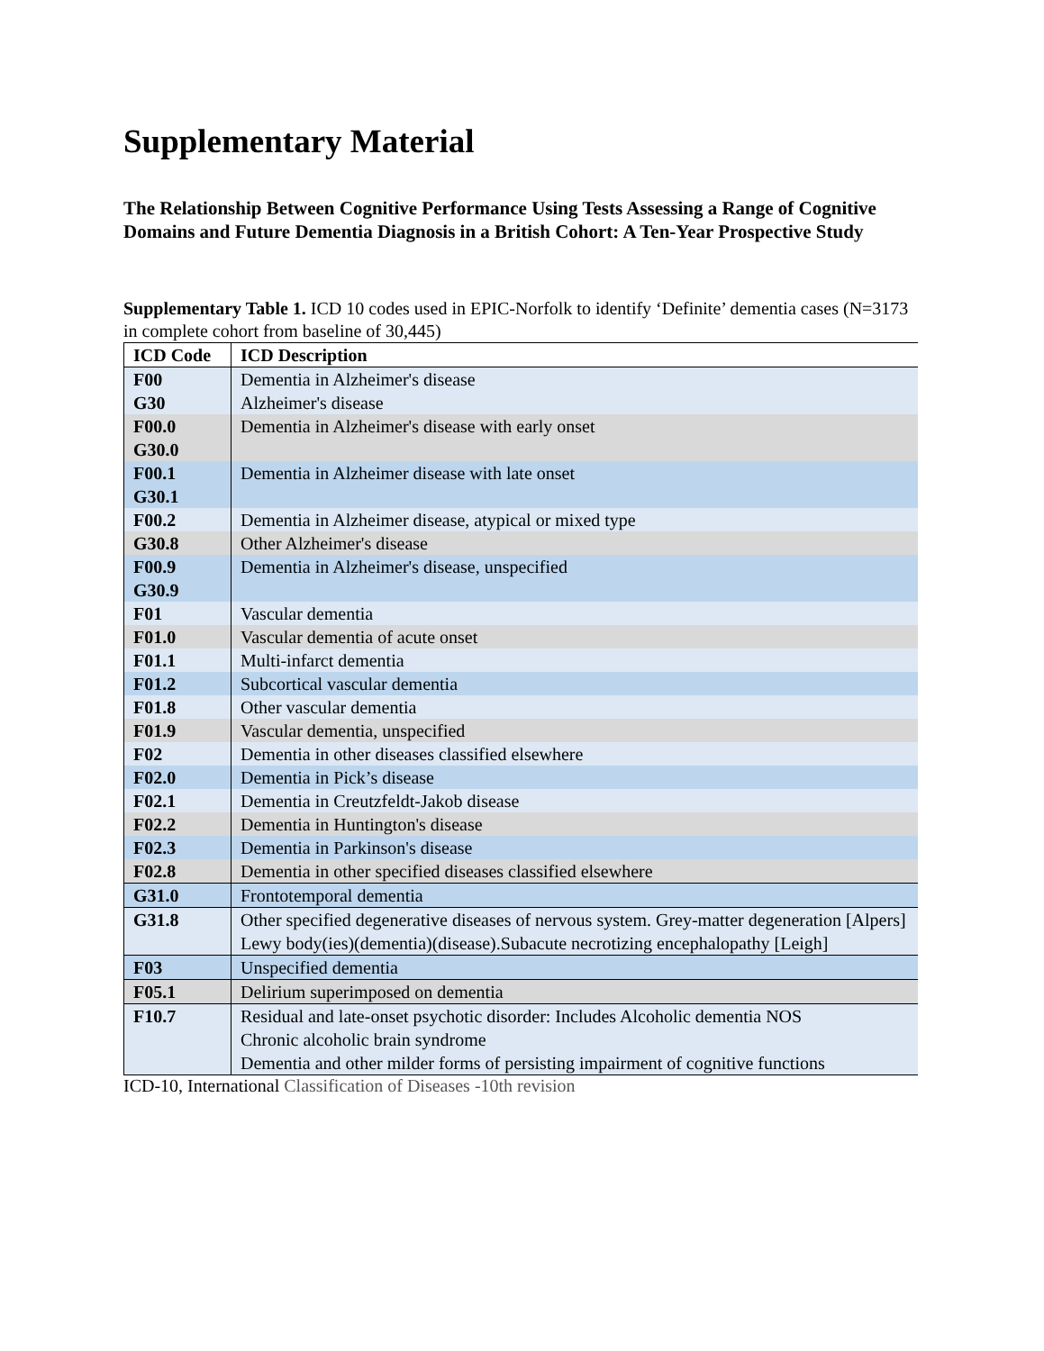Supplementary Material
The Relationship Between Cognitive Performance Using Tests Assessing a Range of Cognitive Domains and Future Dementia Diagnosis in a British Cohort: A Ten-Year Prospective Study
Supplementary Table 1. ICD 10 codes used in EPIC-Norfolk to identify ‘Definite’ dementia cases (N=3173 in complete cohort from baseline of 30,445)
| ICD Code | ICD Description |
| --- | --- |
| F00 G30 | Dementia in Alzheimer's disease Alzheimer's disease |
| F00.0 G30.0 | Dementia in Alzheimer's disease with early onset |
| F00.1 G30.1 | Dementia in Alzheimer disease with late onset |
| F00.2 | Dementia in Alzheimer disease, atypical or mixed type |
| G30.8 | Other Alzheimer's disease |
| F00.9 G30.9 | Dementia in Alzheimer's disease, unspecified |
| F01 | Vascular dementia |
| F01.0 | Vascular dementia of acute onset |
| F01.1 | Multi-infarct dementia |
| F01.2 | Subcortical vascular dementia |
| F01.8 | Other vascular dementia |
| F01.9 | Vascular dementia, unspecified |
| F02 | Dementia in other diseases classified elsewhere |
| F02.0 | Dementia in Pick’s disease |
| F02.1 | Dementia in Creutzfeldt-Jakob disease |
| F02.2 | Dementia in Huntington's disease |
| F02.3 | Dementia in Parkinson's disease |
| F02.8 | Dementia in other specified diseases classified elsewhere |
| G31.0 | Frontotemporal dementia |
| G31.8 | Other specified degenerative diseases of nervous system. Grey-matter degeneration [Alpers] Lewy body(ies)(dementia)(disease).Subacute necrotizing encephalopathy [Leigh] |
| F03 | Unspecified dementia |
| F05.1 | Delirium superimposed on dementia |
| F10.7 | Residual and late-onset psychotic disorder: Includes Alcoholic dementia NOS Chronic alcoholic brain syndrome Dementia and other milder forms of persisting impairment of cognitive functions |
ICD-10, International Classification of Diseases -10th revision